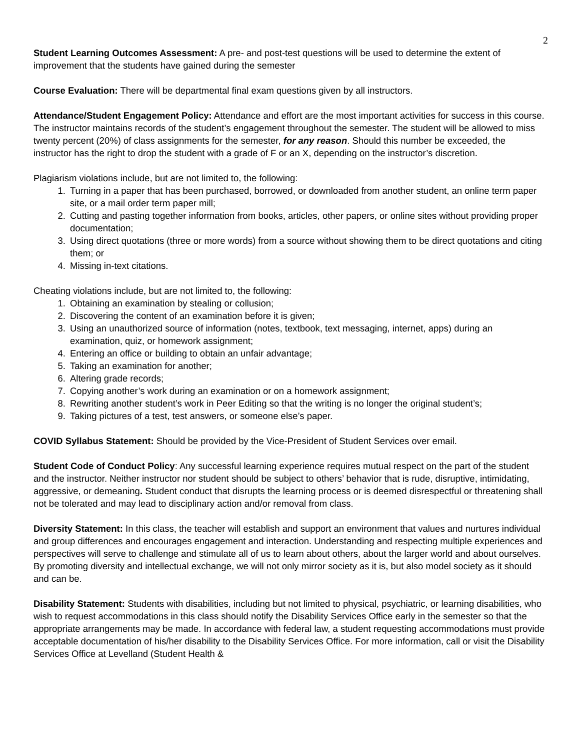2
Student Learning Outcomes Assessment: A pre- and post-test questions will be used to determine the extent of improvement that the students have gained during the semester
Course Evaluation: There will be departmental final exam questions given by all instructors.
Attendance/Student Engagement Policy: Attendance and effort are the most important activities for success in this course. The instructor maintains records of the student’s engagement throughout the semester. The student will be allowed to miss twenty percent (20%) of class assignments for the semester, for any reason. Should this number be exceeded, the instructor has the right to drop the student with a grade of F or an X, depending on the instructor’s discretion.
Plagiarism violations include, but are not limited to, the following:
1. Turning in a paper that has been purchased, borrowed, or downloaded from another student, an online term paper site, or a mail order term paper mill;
2. Cutting and pasting together information from books, articles, other papers, or online sites without providing proper documentation;
3. Using direct quotations (three or more words) from a source without showing them to be direct quotations and citing them; or
4. Missing in-text citations.
Cheating violations include, but are not limited to, the following:
1. Obtaining an examination by stealing or collusion;
2. Discovering the content of an examination before it is given;
3. Using an unauthorized source of information (notes, textbook, text messaging, internet, apps) during an examination, quiz, or homework assignment;
4. Entering an office or building to obtain an unfair advantage;
5. Taking an examination for another;
6. Altering grade records;
7. Copying another’s work during an examination or on a homework assignment;
8. Rewriting another student’s work in Peer Editing so that the writing is no longer the original student’s;
9. Taking pictures of a test, test answers, or someone else’s paper.
COVID Syllabus Statement: Should be provided by the Vice-President of Student Services over email.
Student Code of Conduct Policy: Any successful learning experience requires mutual respect on the part of the student and the instructor. Neither instructor nor student should be subject to others’ behavior that is rude, disruptive, intimidating, aggressive, or demeaning. Student conduct that disrupts the learning process or is deemed disrespectful or threatening shall not be tolerated and may lead to disciplinary action and/or removal from class.
Diversity Statement: In this class, the teacher will establish and support an environment that values and nurtures individual and group differences and encourages engagement and interaction. Understanding and respecting multiple experiences and perspectives will serve to challenge and stimulate all of us to learn about others, about the larger world and about ourselves. By promoting diversity and intellectual exchange, we will not only mirror society as it is, but also model society as it should and can be.
Disability Statement: Students with disabilities, including but not limited to physical, psychiatric, or learning disabilities, who wish to request accommodations in this class should notify the Disability Services Office early in the semester so that the appropriate arrangements may be made. In accordance with federal law, a student requesting accommodations must provide acceptable documentation of his/her disability to the Disability Services Office. For more information, call or visit the Disability Services Office at Levelland (Student Health &